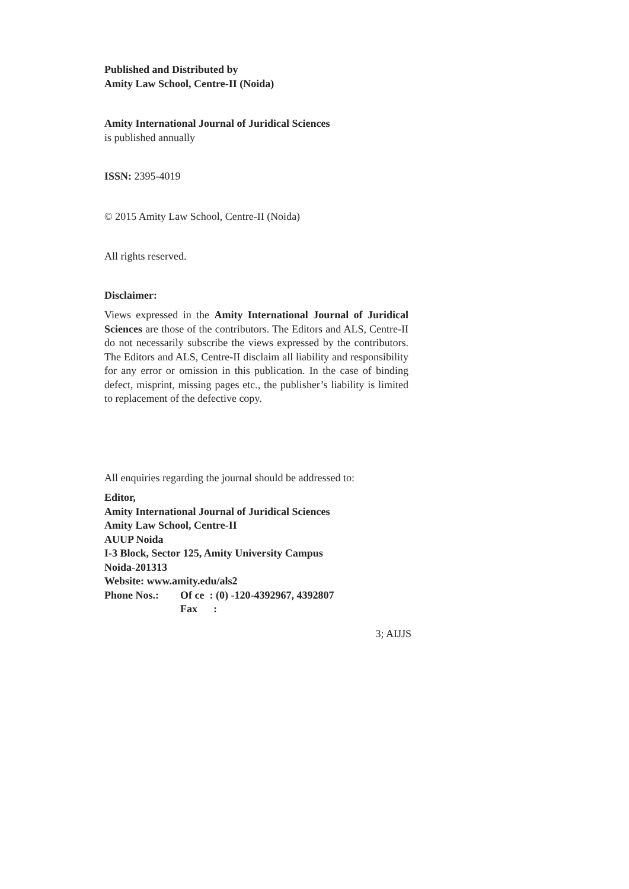Published and Distributed by
Amity Law School, Centre-II (Noida)
Amity International Journal of Juridical Sciences
is published annually
ISSN: 2395-4019
© 2015 Amity Law School, Centre-II (Noida)
All rights reserved.
Disclaimer:
Views expressed in the Amity International Journal of Juridical Sciences are those of the contributors. The Editors and ALS, Centre-II do not necessarily subscribe the views expressed by the contributors. The Editors and ALS, Centre-II disclaim all liability and responsibility for any error or omission in this publication. In the case of binding defect, misprint, missing pages etc., the publisher’s liability is limited to replacement of the defective copy.
All enquiries regarding the journal should be addressed to:
Editor,
Amity International Journal of Juridical Sciences
Amity Law School, Centre-II
AUUP Noida
I-3 Block, Sector 125, Amity University Campus
Noida-201313
Website: www.amity.edu/als2
Phone Nos.: Of ce : (0) -120-4392967, 4392807
Fax :
3; AIJJS